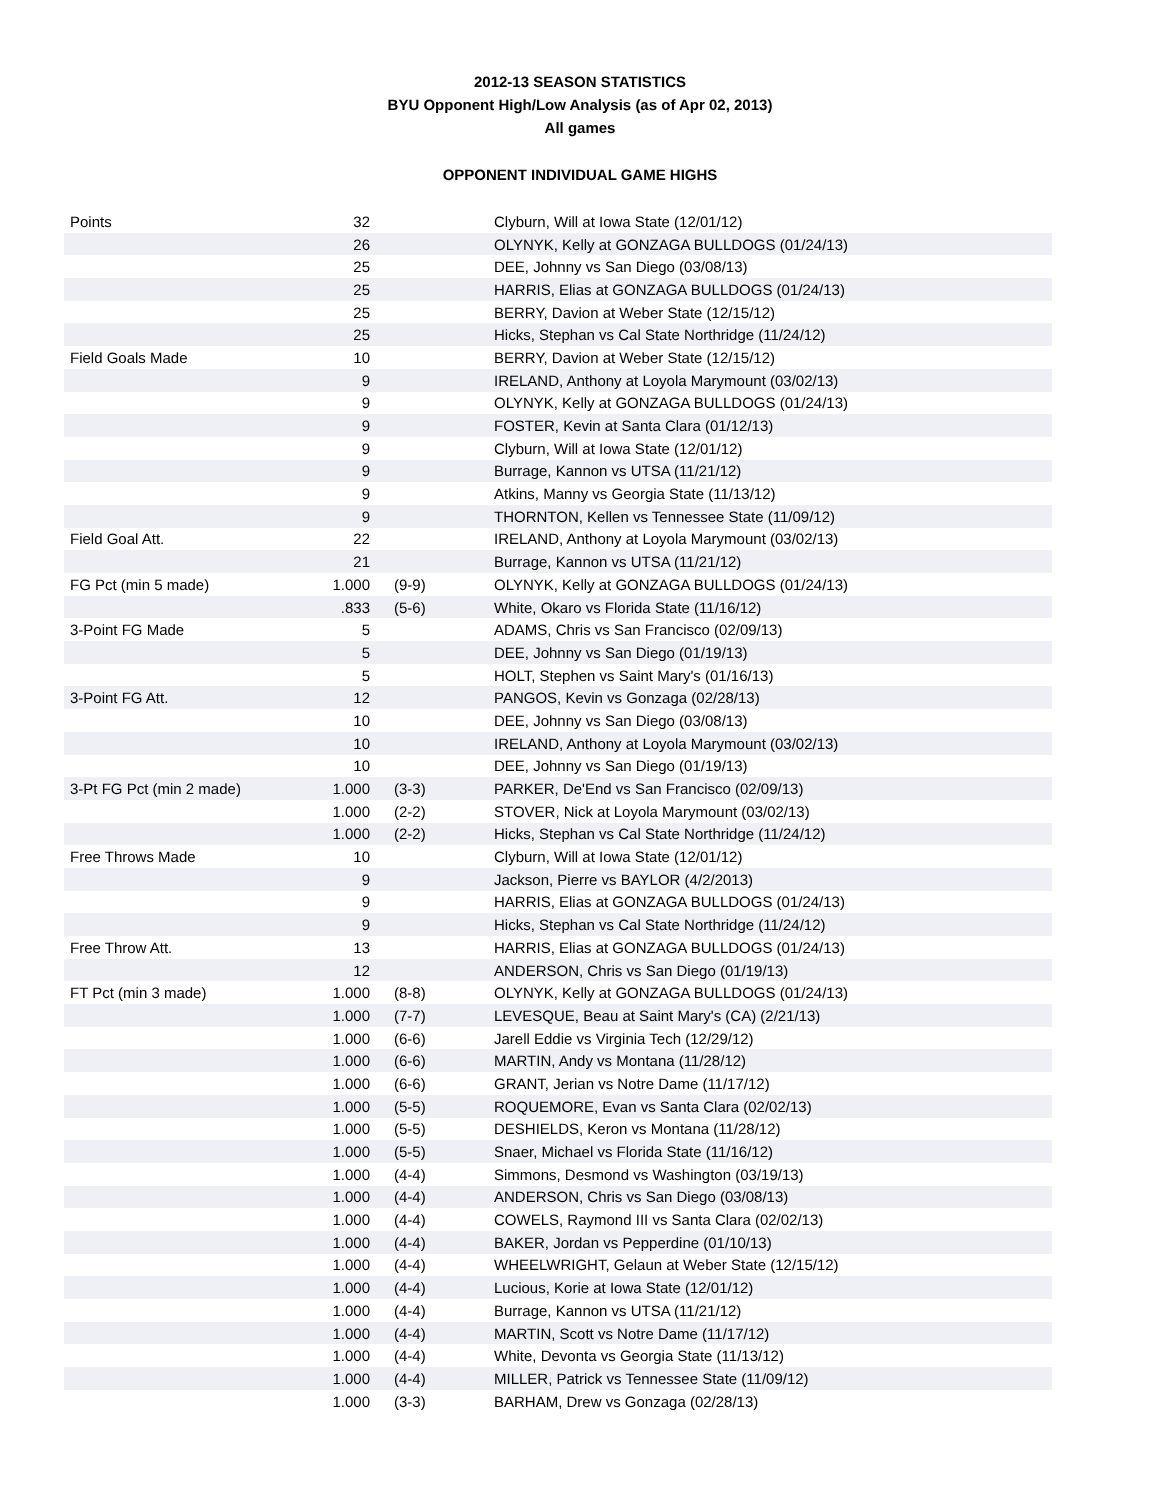2012-13 SEASON STATISTICS
BYU Opponent High/Low Analysis (as of Apr 02, 2013)
All games
OPPONENT INDIVIDUAL GAME HIGHS
| Points | 32 | | Clyburn, Will at Iowa State (12/01/12) |
| | 26 | | OLYNYK, Kelly at GONZAGA BULLDOGS (01/24/13) |
| | 25 | | DEE, Johnny vs San Diego (03/08/13) |
| | 25 | | HARRIS, Elias at GONZAGA BULLDOGS (01/24/13) |
| | 25 | | BERRY, Davion at Weber State (12/15/12) |
| | 25 | | Hicks, Stephan vs Cal State Northridge (11/24/12) |
| Field Goals Made | 10 | | BERRY, Davion at Weber State (12/15/12) |
| | 9 | | IRELAND, Anthony at Loyola Marymount (03/02/13) |
| | 9 | | OLYNYK, Kelly at GONZAGA BULLDOGS (01/24/13) |
| | 9 | | FOSTER, Kevin at Santa Clara (01/12/13) |
| | 9 | | Clyburn, Will at Iowa State (12/01/12) |
| | 9 | | Burrage, Kannon vs UTSA (11/21/12) |
| | 9 | | Atkins, Manny vs Georgia State (11/13/12) |
| | 9 | | THORNTON, Kellen vs Tennessee State (11/09/12) |
| Field Goal Att. | 22 | | IRELAND, Anthony at Loyola Marymount (03/02/13) |
| | 21 | | Burrage, Kannon vs UTSA (11/21/12) |
| FG Pct (min 5 made) | 1.000 | (9-9) | OLYNYK, Kelly at GONZAGA BULLDOGS (01/24/13) |
| | .833 | (5-6) | White, Okaro vs Florida State (11/16/12) |
| 3-Point FG Made | 5 | | ADAMS, Chris vs San Francisco (02/09/13) |
| | 5 | | DEE, Johnny vs San Diego (01/19/13) |
| | 5 | | HOLT, Stephen vs Saint Mary's (01/16/13) |
| 3-Point FG Att. | 12 | | PANGOS, Kevin vs Gonzaga (02/28/13) |
| | 10 | | DEE, Johnny vs San Diego (03/08/13) |
| | 10 | | IRELAND, Anthony at Loyola Marymount (03/02/13) |
| | 10 | | DEE, Johnny vs San Diego (01/19/13) |
| 3-Pt FG Pct (min 2 made) | 1.000 | (3-3) | PARKER, De'End vs San Francisco (02/09/13) |
| | 1.000 | (2-2) | STOVER, Nick at Loyola Marymount (03/02/13) |
| | 1.000 | (2-2) | Hicks, Stephan vs Cal State Northridge (11/24/12) |
| Free Throws Made | 10 | | Clyburn, Will at Iowa State (12/01/12) |
| | 9 | | Jackson, Pierre vs BAYLOR (4/2/2013) |
| | 9 | | HARRIS, Elias at GONZAGA BULLDOGS (01/24/13) |
| | 9 | | Hicks, Stephan vs Cal State Northridge (11/24/12) |
| Free Throw Att. | 13 | | HARRIS, Elias at GONZAGA BULLDOGS (01/24/13) |
| | 12 | | ANDERSON, Chris vs San Diego (01/19/13) |
| FT Pct (min 3 made) | 1.000 | (8-8) | OLYNYK, Kelly at GONZAGA BULLDOGS (01/24/13) |
| | 1.000 | (7-7) | LEVESQUE, Beau at Saint Mary's (CA) (2/21/13) |
| | 1.000 | (6-6) | Jarell Eddie vs Virginia Tech (12/29/12) |
| | 1.000 | (6-6) | MARTIN, Andy vs Montana (11/28/12) |
| | 1.000 | (6-6) | GRANT, Jerian vs Notre Dame (11/17/12) |
| | 1.000 | (5-5) | ROQUEMORE, Evan vs Santa Clara (02/02/13) |
| | 1.000 | (5-5) | DESHIELDS, Keron vs Montana (11/28/12) |
| | 1.000 | (5-5) | Snaer, Michael vs Florida State (11/16/12) |
| | 1.000 | (4-4) | Simmons, Desmond vs Washington (03/19/13) |
| | 1.000 | (4-4) | ANDERSON, Chris vs San Diego (03/08/13) |
| | 1.000 | (4-4) | COWELS, Raymond III vs Santa Clara (02/02/13) |
| | 1.000 | (4-4) | BAKER, Jordan vs Pepperdine (01/10/13) |
| | 1.000 | (4-4) | WHEELWRIGHT, Gelaun at Weber State (12/15/12) |
| | 1.000 | (4-4) | Lucious, Korie at Iowa State (12/01/12) |
| | 1.000 | (4-4) | Burrage, Kannon vs UTSA (11/21/12) |
| | 1.000 | (4-4) | MARTIN, Scott vs Notre Dame (11/17/12) |
| | 1.000 | (4-4) | White, Devonta vs Georgia State (11/13/12) |
| | 1.000 | (4-4) | MILLER, Patrick vs Tennessee State (11/09/12) |
| | 1.000 | (3-3) | BARHAM, Drew vs Gonzaga (02/28/13) |